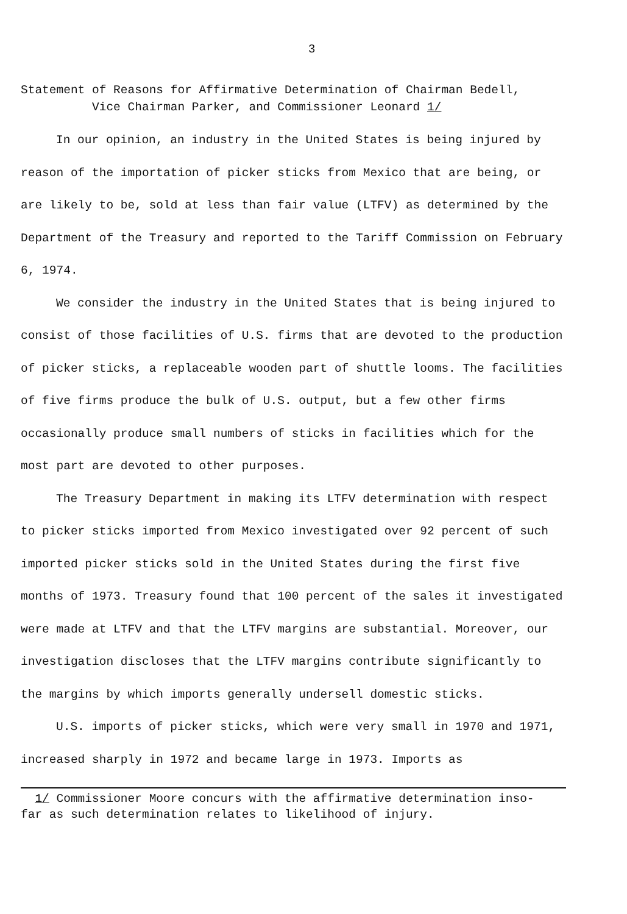3
Statement of Reasons for Affirmative Determination of Chairman Bedell,
Vice Chairman Parker, and Commissioner Leonard 1/
In our opinion, an industry in the United States is being injured by reason of the importation of picker sticks from Mexico that are being, or are likely to be, sold at less than fair value (LTFV) as determined by the Department of the Treasury and reported to the Tariff Commission on February 6, 1974.
We consider the industry in the United States that is being injured to consist of those facilities of U.S. firms that are devoted to the production of picker sticks, a replaceable wooden part of shuttle looms. The facilities of five firms produce the bulk of U.S. output, but a few other firms occasionally produce small numbers of sticks in facilities which for the most part are devoted to other purposes.
The Treasury Department in making its LTFV determination with respect to picker sticks imported from Mexico investigated over 92 percent of such imported picker sticks sold in the United States during the first five months of 1973. Treasury found that 100 percent of the sales it investigated were made at LTFV and that the LTFV margins are substantial. Moreover, our investigation discloses that the LTFV margins contribute significantly to the margins by which imports generally undersell domestic sticks.
U.S. imports of picker sticks, which were very small in 1970 and 1971, increased sharply in 1972 and became large in 1973. Imports as
1/ Commissioner Moore concurs with the affirmative determination inso-
far as such determination relates to likelihood of injury.